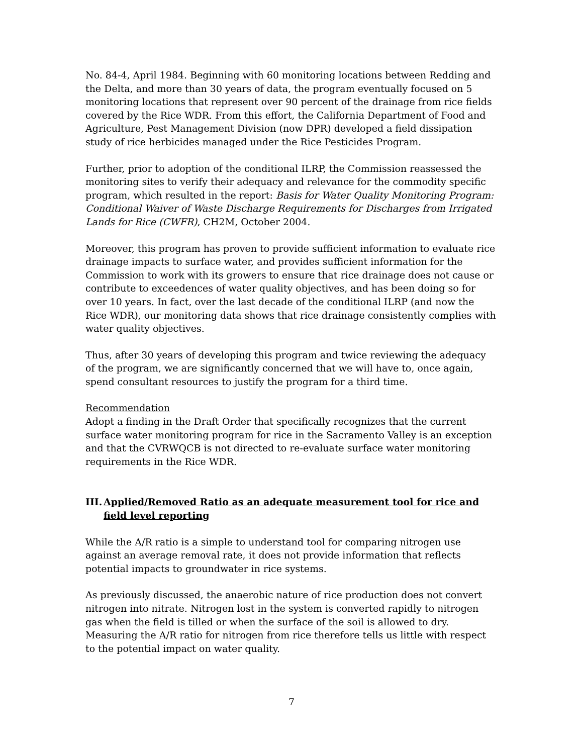No. 84-4, April 1984. Beginning with 60 monitoring locations between Redding and the Delta, and more than 30 years of data, the program eventually focused on 5 monitoring locations that represent over 90 percent of the drainage from rice fields covered by the Rice WDR. From this effort, the California Department of Food and Agriculture, Pest Management Division (now DPR) developed a field dissipation study of rice herbicides managed under the Rice Pesticides Program.
Further, prior to adoption of the conditional ILRP, the Commission reassessed the monitoring sites to verify their adequacy and relevance for the commodity specific program, which resulted in the report: Basis for Water Quality Monitoring Program: Conditional Waiver of Waste Discharge Requirements for Discharges from Irrigated Lands for Rice (CWFR), CH2M, October 2004.
Moreover, this program has proven to provide sufficient information to evaluate rice drainage impacts to surface water, and provides sufficient information for the Commission to work with its growers to ensure that rice drainage does not cause or contribute to exceedences of water quality objectives, and has been doing so for over 10 years. In fact, over the last decade of the conditional ILRP (and now the Rice WDR), our monitoring data shows that rice drainage consistently complies with water quality objectives.
Thus, after 30 years of developing this program and twice reviewing the adequacy of the program, we are significantly concerned that we will have to, once again, spend consultant resources to justify the program for a third time.
Recommendation
Adopt a finding in the Draft Order that specifically recognizes that the current surface water monitoring program for rice in the Sacramento Valley is an exception and that the CVRWQCB is not directed to re-evaluate surface water monitoring requirements in the Rice WDR.
III. Applied/Removed Ratio as an adequate measurement tool for rice and field level reporting
While the A/R ratio is a simple to understand tool for comparing nitrogen use against an average removal rate, it does not provide information that reflects potential impacts to groundwater in rice systems.
As previously discussed, the anaerobic nature of rice production does not convert nitrogen into nitrate. Nitrogen lost in the system is converted rapidly to nitrogen gas when the field is tilled or when the surface of the soil is allowed to dry. Measuring the A/R ratio for nitrogen from rice therefore tells us little with respect to the potential impact on water quality.
7